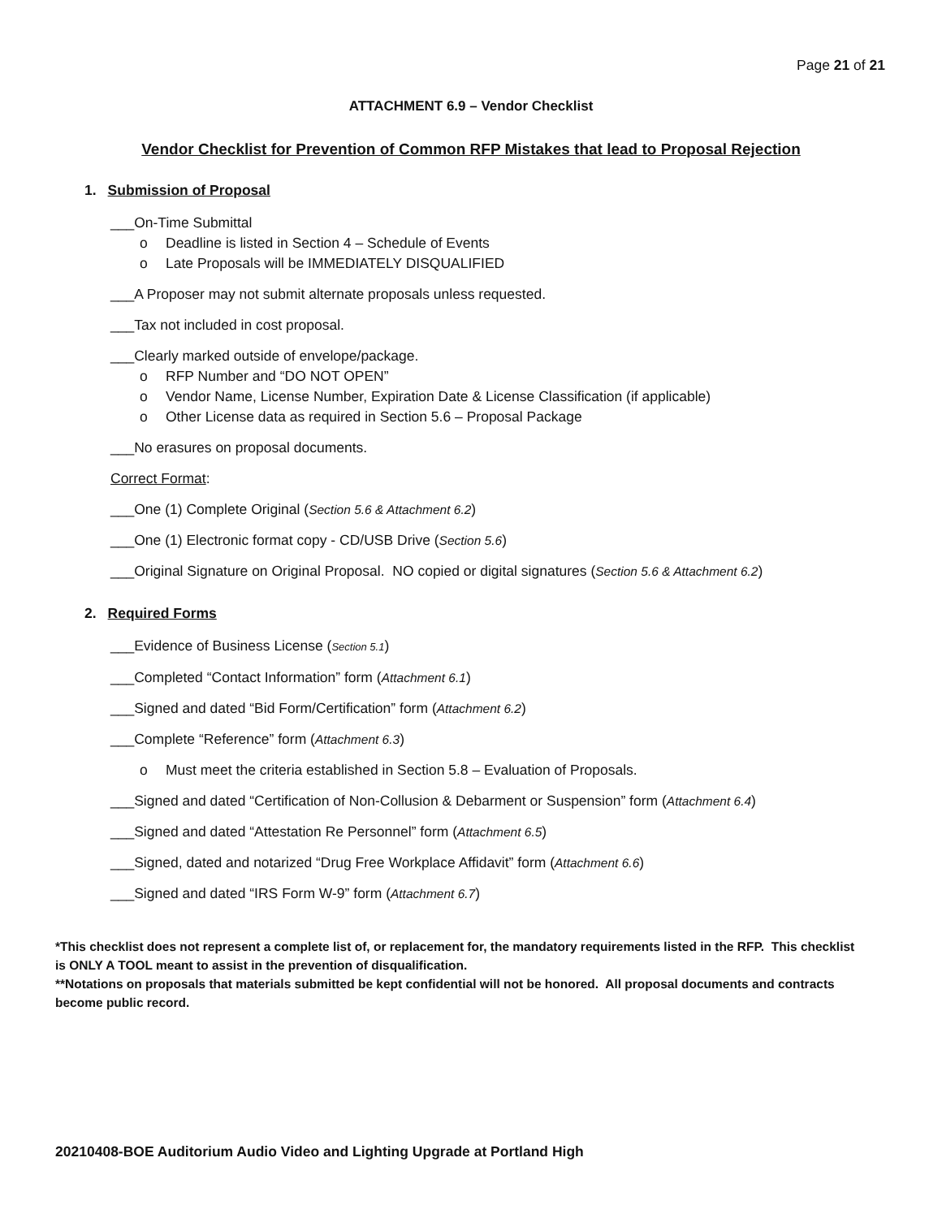Page 21 of 21
ATTACHMENT 6.9 – Vendor Checklist
Vendor Checklist for Prevention of Common RFP Mistakes that lead to Proposal Rejection
1. Submission of Proposal
___On-Time Submittal
o Deadline is listed in Section 4 – Schedule of Events
o Late Proposals will be IMMEDIATELY DISQUALIFIED
___A Proposer may not submit alternate proposals unless requested.
___Tax not included in cost proposal.
___Clearly marked outside of envelope/package.
o RFP Number and “DO NOT OPEN”
o Vendor Name, License Number, Expiration Date & License Classification (if applicable)
o Other License data as required in Section 5.6 – Proposal Package
___No erasures on proposal documents.
Correct Format:
___One (1) Complete Original (Section 5.6 & Attachment 6.2)
___One (1) Electronic format copy - CD/USB Drive (Section 5.6)
___Original Signature on Original Proposal. NO copied or digital signatures (Section 5.6 & Attachment 6.2)
2. Required Forms
___Evidence of Business License (Section 5.1)
___Completed “Contact Information” form (Attachment 6.1)
___Signed and dated “Bid Form/Certification” form (Attachment 6.2)
___Complete “Reference” form (Attachment 6.3)
o Must meet the criteria established in Section 5.8 – Evaluation of Proposals.
___Signed and dated “Certification of Non-Collusion & Debarment or Suspension” form (Attachment 6.4)
___Signed and dated “Attestation Re Personnel” form (Attachment 6.5)
___Signed, dated and notarized “Drug Free Workplace Affidavit” form (Attachment 6.6)
___Signed and dated “IRS Form W-9” form (Attachment 6.7)
*This checklist does not represent a complete list of, or replacement for, the mandatory requirements listed in the RFP. This checklist is ONLY A TOOL meant to assist in the prevention of disqualification.
**Notations on proposals that materials submitted be kept confidential will not be honored. All proposal documents and contracts become public record.
20210408-BOE Auditorium Audio Video and Lighting Upgrade at Portland High